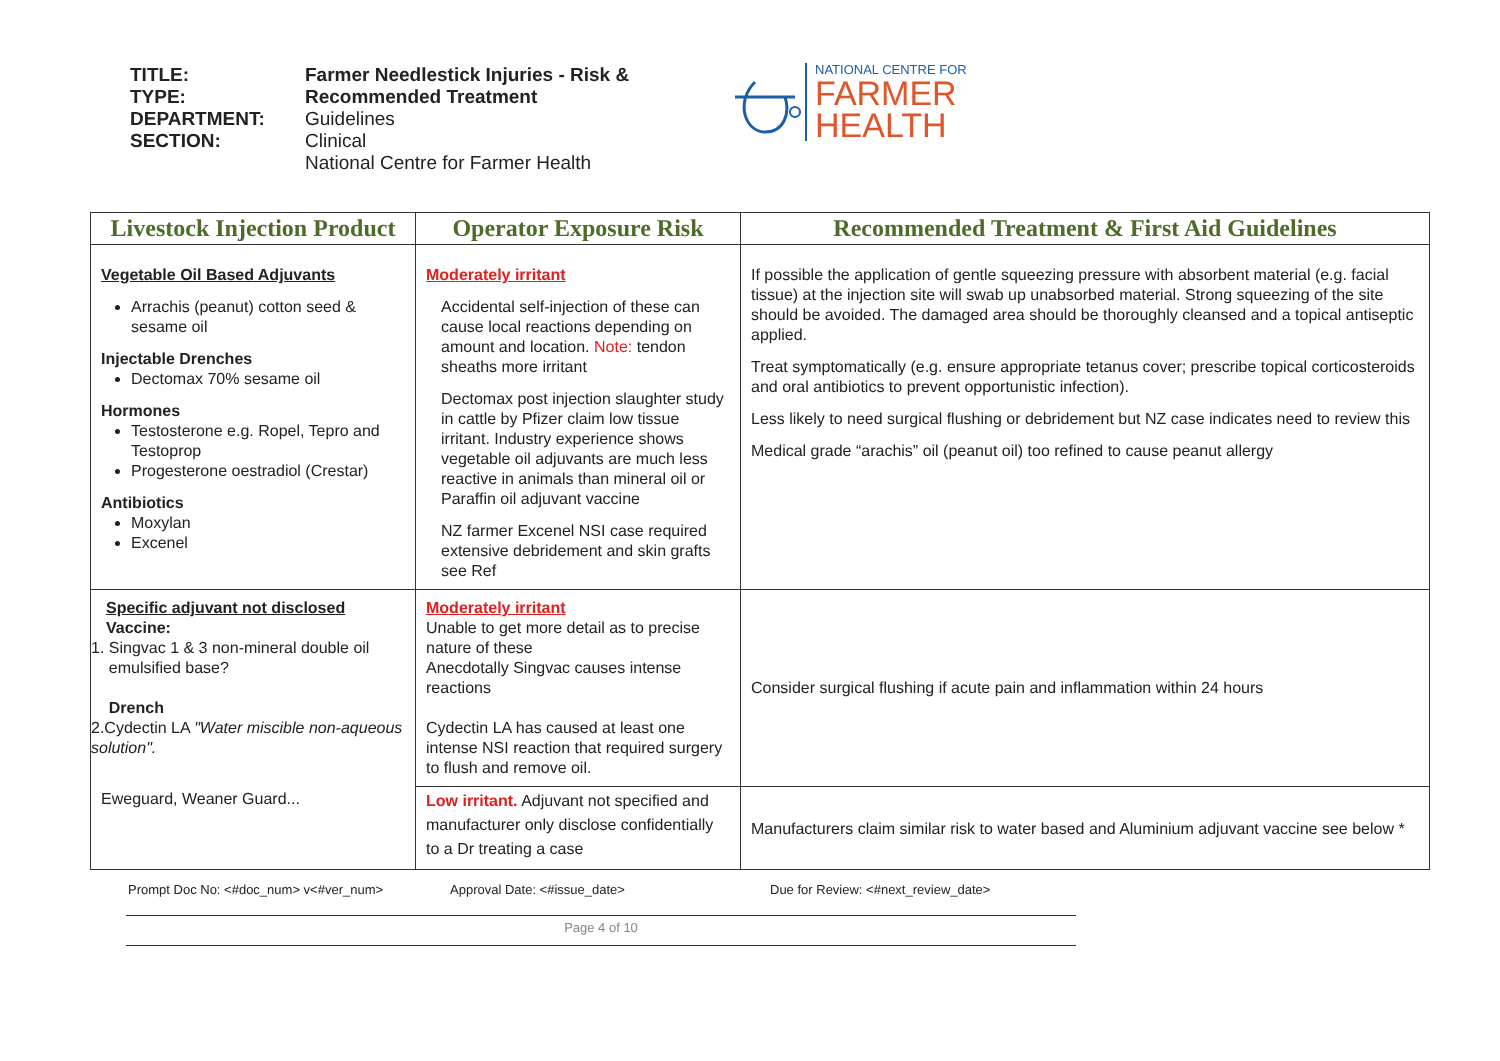TITLE:
TYPE:
DEPARTMENT:
SECTION:
Farmer Needlestick Injuries - Risk &
Recommended Treatment
Guidelines
Clinical
National Centre for Farmer Health
NATIONAL CENTRE FOR
FARMER
HEALTH
| Livestock Injection Product | Operator Exposure Risk | Recommended Treatment & First Aid Guidelines |
| --- | --- | --- |
| Vegetable Oil Based Adjuvants Arrachis (peanut) cotton seed & sesame oil Injectable Drenches Dectomax 70% sesame oil Hormones Testosterone e.g. Ropel, Tepro and Testoprop Progesterone oestradiol (Crestar) Antibiotics Moxylan Excenel | Moderately irritant Accidental self-injection of these can cause local reactions depending on amount and location. Note: tendon sheaths more irritant Dectomax post injection slaughter study in cattle by Pfizer claim low tissue irritant. Industry experience shows vegetable oil adjuvants are much less reactive in animals than mineral oil or Paraffin oil adjuvant vaccine NZ farmer Excenel NSI case required extensive debridement and skin grafts see Ref | If possible the application of gentle squeezing pressure with absorbent material (e.g. facial tissue) at the injection site will swab up unabsorbed material. Strong squeezing of the site should be avoided. The damaged area should be thoroughly cleansed and a topical antiseptic applied. Treat symptomatically (e.g. ensure appropriate tetanus cover; prescribe topical corticosteroids and oral antibiotics to prevent opportunistic infection). Less likely to need surgical flushing or debridement but NZ case indicates need to review this Medical grade “arachis” oil (peanut oil) too refined to cause peanut allergy |
| Specific adjuvant not disclosed Vaccine: 1. Singvac 1 & 3 non-mineral double oil emulsified base? Drench 2.Cydectin LA "Water miscible non-aqueous solution". | Moderately irritant Unable to get more detail as to precise nature of these Anecdotally Singvac causes intense reactions Cydectin LA has caused at least one intense NSI reaction that required surgery to flush and remove oil. | Consider surgical flushing if acute pain and inflammation within 24 hours |
| Eweguard, Weaner Guard... | Low irritant. Adjuvant not specified and manufacturer only disclose confidentially to a Dr treating a case | Manufacturers claim similar risk to water based and Aluminium adjuvant vaccine see below * |
Prompt Doc No: <#doc_num> v<#ver_num> Approval Date: <#issue_date> Due for Review: <#next_review_date>
Page 4 of 10